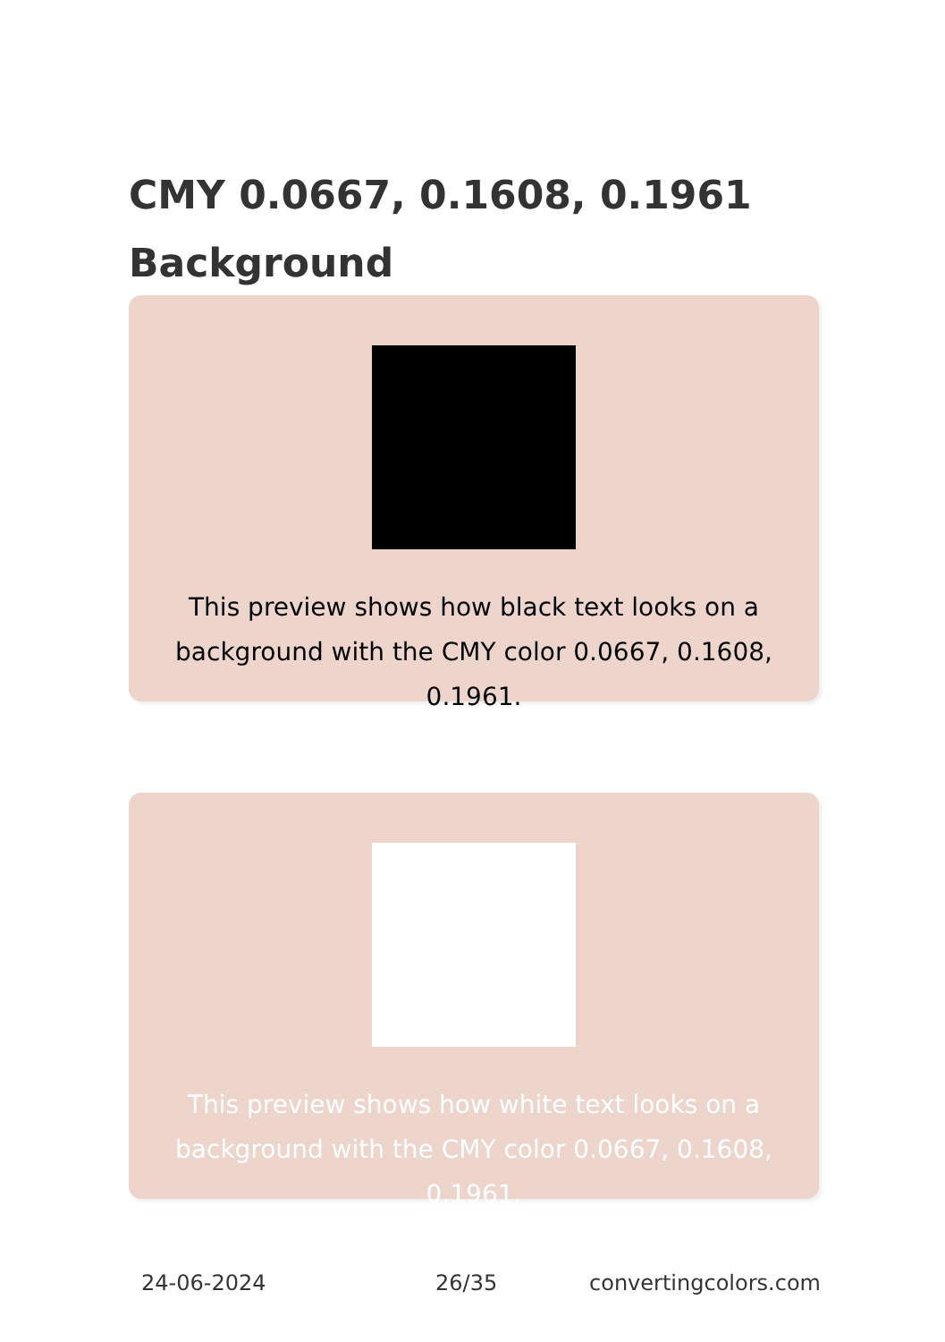CMY 0.0667, 0.1608, 0.1961 Background
This preview shows how black text looks on a background with the CMY color 0.0667, 0.1608, 0.1961.
This preview shows how white text looks on a background with the CMY color 0.0667, 0.1608, 0.1961.
24-06-2024 26/35 convertingcolors.com